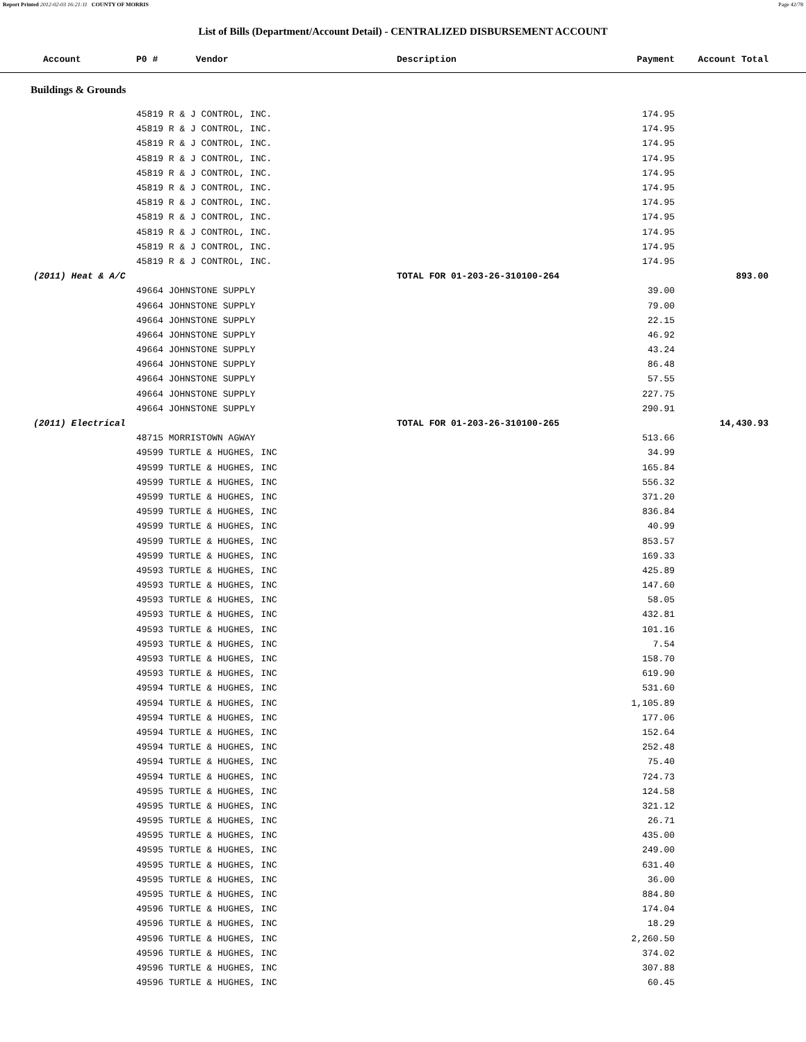Report Printed 2012-02-03 16:21:11 COUNTY OF MORRIS Page 42/78
List of Bills (Department/Account Detail) - CENTRALIZED DISBURSEMENT ACCOUNT
| Account | P0 # Vendor | Description | Payment | Account Total | |
| --- | --- | --- | --- | --- | --- |
Buildings & Grounds
| | 45819 R & J CONTROL, INC. | | 174.95 | | |
| | 45819 R & J CONTROL, INC. | | 174.95 | | |
| | 45819 R & J CONTROL, INC. | | 174.95 | | |
| | 45819 R & J CONTROL, INC. | | 174.95 | | |
| | 45819 R & J CONTROL, INC. | | 174.95 | | |
| | 45819 R & J CONTROL, INC. | | 174.95 | | |
| | 45819 R & J CONTROL, INC. | | 174.95 | | |
| | 45819 R & J CONTROL, INC. | | 174.95 | | |
| | 45819 R & J CONTROL, INC. | | 174.95 | | |
| | 45819 R & J CONTROL, INC. | | 174.95 | | |
| | 45819 R & J CONTROL, INC. | | 174.95 | | |
| (2011) Heat & A/C | | TOTAL FOR 01-203-26-310100-264 | | 893.00 | |
| | 49664 JOHNSTONE SUPPLY | | 39.00 | | |
| | 49664 JOHNSTONE SUPPLY | | 79.00 | | |
| | 49664 JOHNSTONE SUPPLY | | 22.15 | | |
| | 49664 JOHNSTONE SUPPLY | | 46.92 | | |
| | 49664 JOHNSTONE SUPPLY | | 43.24 | | |
| | 49664 JOHNSTONE SUPPLY | | 86.48 | | |
| | 49664 JOHNSTONE SUPPLY | | 57.55 | | |
| | 49664 JOHNSTONE SUPPLY | | 227.75 | | |
| | 49664 JOHNSTONE SUPPLY | | 290.91 | | |
| (2011) Electrical | | TOTAL FOR 01-203-26-310100-265 | | 14,430.93 | |
| | 48715 MORRISTOWN AGWAY | | 513.66 | | |
| | 49599 TURTLE & HUGHES, INC | | 34.99 | | |
| | 49599 TURTLE & HUGHES, INC | | 165.84 | | |
| | 49599 TURTLE & HUGHES, INC | | 556.32 | | |
| | 49599 TURTLE & HUGHES, INC | | 371.20 | | |
| | 49599 TURTLE & HUGHES, INC | | 836.84 | | |
| | 49599 TURTLE & HUGHES, INC | | 40.99 | | |
| | 49599 TURTLE & HUGHES, INC | | 853.57 | | |
| | 49599 TURTLE & HUGHES, INC | | 169.33 | | |
| | 49593 TURTLE & HUGHES, INC | | 425.89 | | |
| | 49593 TURTLE & HUGHES, INC | | 147.60 | | |
| | 49593 TURTLE & HUGHES, INC | | 58.05 | | |
| | 49593 TURTLE & HUGHES, INC | | 432.81 | | |
| | 49593 TURTLE & HUGHES, INC | | 101.16 | | |
| | 49593 TURTLE & HUGHES, INC | | 7.54 | | |
| | 49593 TURTLE & HUGHES, INC | | 158.70 | | |
| | 49593 TURTLE & HUGHES, INC | | 619.90 | | |
| | 49594 TURTLE & HUGHES, INC | | 531.60 | | |
| | 49594 TURTLE & HUGHES, INC | | 1,105.89 | | |
| | 49594 TURTLE & HUGHES, INC | | 177.06 | | |
| | 49594 TURTLE & HUGHES, INC | | 152.64 | | |
| | 49594 TURTLE & HUGHES, INC | | 252.48 | | |
| | 49594 TURTLE & HUGHES, INC | | 75.40 | | |
| | 49594 TURTLE & HUGHES, INC | | 724.73 | | |
| | 49595 TURTLE & HUGHES, INC | | 124.58 | | |
| | 49595 TURTLE & HUGHES, INC | | 321.12 | | |
| | 49595 TURTLE & HUGHES, INC | | 26.71 | | |
| | 49595 TURTLE & HUGHES, INC | | 435.00 | | |
| | 49595 TURTLE & HUGHES, INC | | 249.00 | | |
| | 49595 TURTLE & HUGHES, INC | | 631.40 | | |
| | 49595 TURTLE & HUGHES, INC | | 36.00 | | |
| | 49595 TURTLE & HUGHES, INC | | 884.80 | | |
| | 49596 TURTLE & HUGHES, INC | | 174.04 | | |
| | 49596 TURTLE & HUGHES, INC | | 18.29 | | |
| | 49596 TURTLE & HUGHES, INC | | 2,260.50 | | |
| | 49596 TURTLE & HUGHES, INC | | 374.02 | | |
| | 49596 TURTLE & HUGHES, INC | | 307.88 | | |
| | 49596 TURTLE & HUGHES, INC | | 60.45 | | |